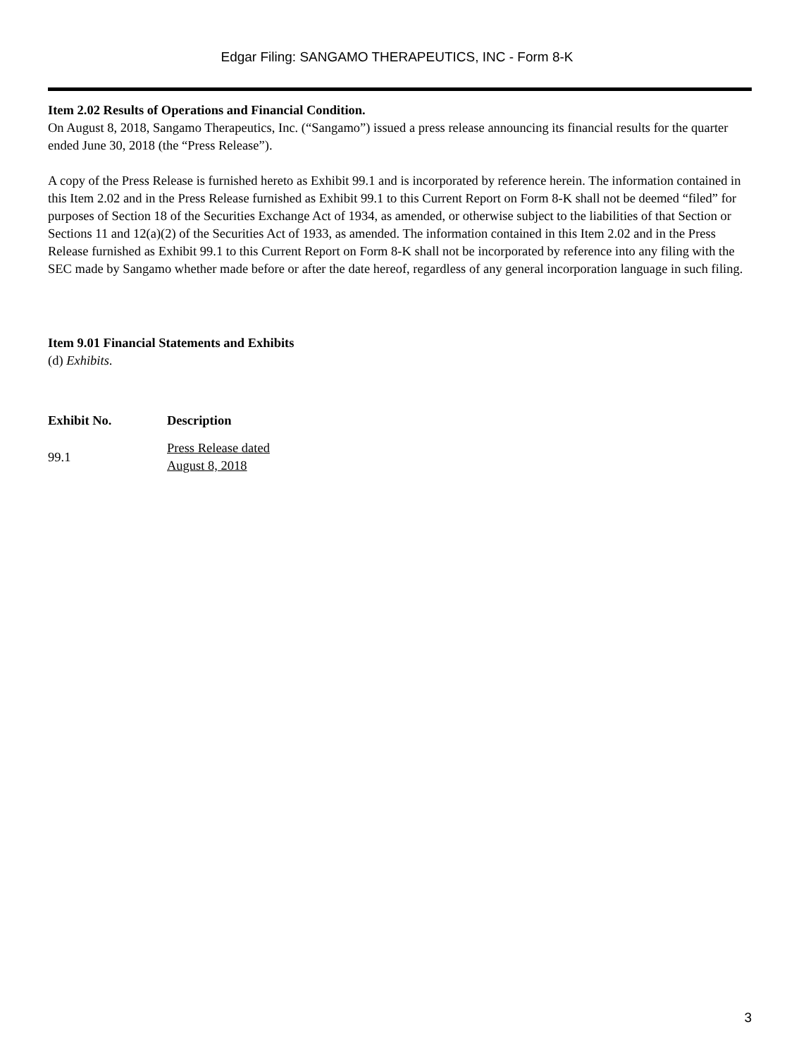Edgar Filing: SANGAMO THERAPEUTICS, INC - Form 8-K
Item 2.02 Results of Operations and Financial Condition.
On August 8, 2018, Sangamo Therapeutics, Inc. (“Sangamo”) issued a press release announcing its financial results for the quarter ended June 30, 2018 (the “Press Release”).
A copy of the Press Release is furnished hereto as Exhibit 99.1 and is incorporated by reference herein. The information contained in this Item 2.02 and in the Press Release furnished as Exhibit 99.1 to this Current Report on Form 8-K shall not be deemed “filed” for purposes of Section 18 of the Securities Exchange Act of 1934, as amended, or otherwise subject to the liabilities of that Section or Sections 11 and 12(a)(2) of the Securities Act of 1933, as amended. The information contained in this Item 2.02 and in the Press Release furnished as Exhibit 99.1 to this Current Report on Form 8-K shall not be incorporated by reference into any filing with the SEC made by Sangamo whether made before or after the date hereof, regardless of any general incorporation language in such filing.
Item 9.01 Financial Statements and Exhibits
(d) Exhibits.
| Exhibit No. | Description |
| --- | --- |
| 99.1 | Press Release dated August 8, 2018 |
3